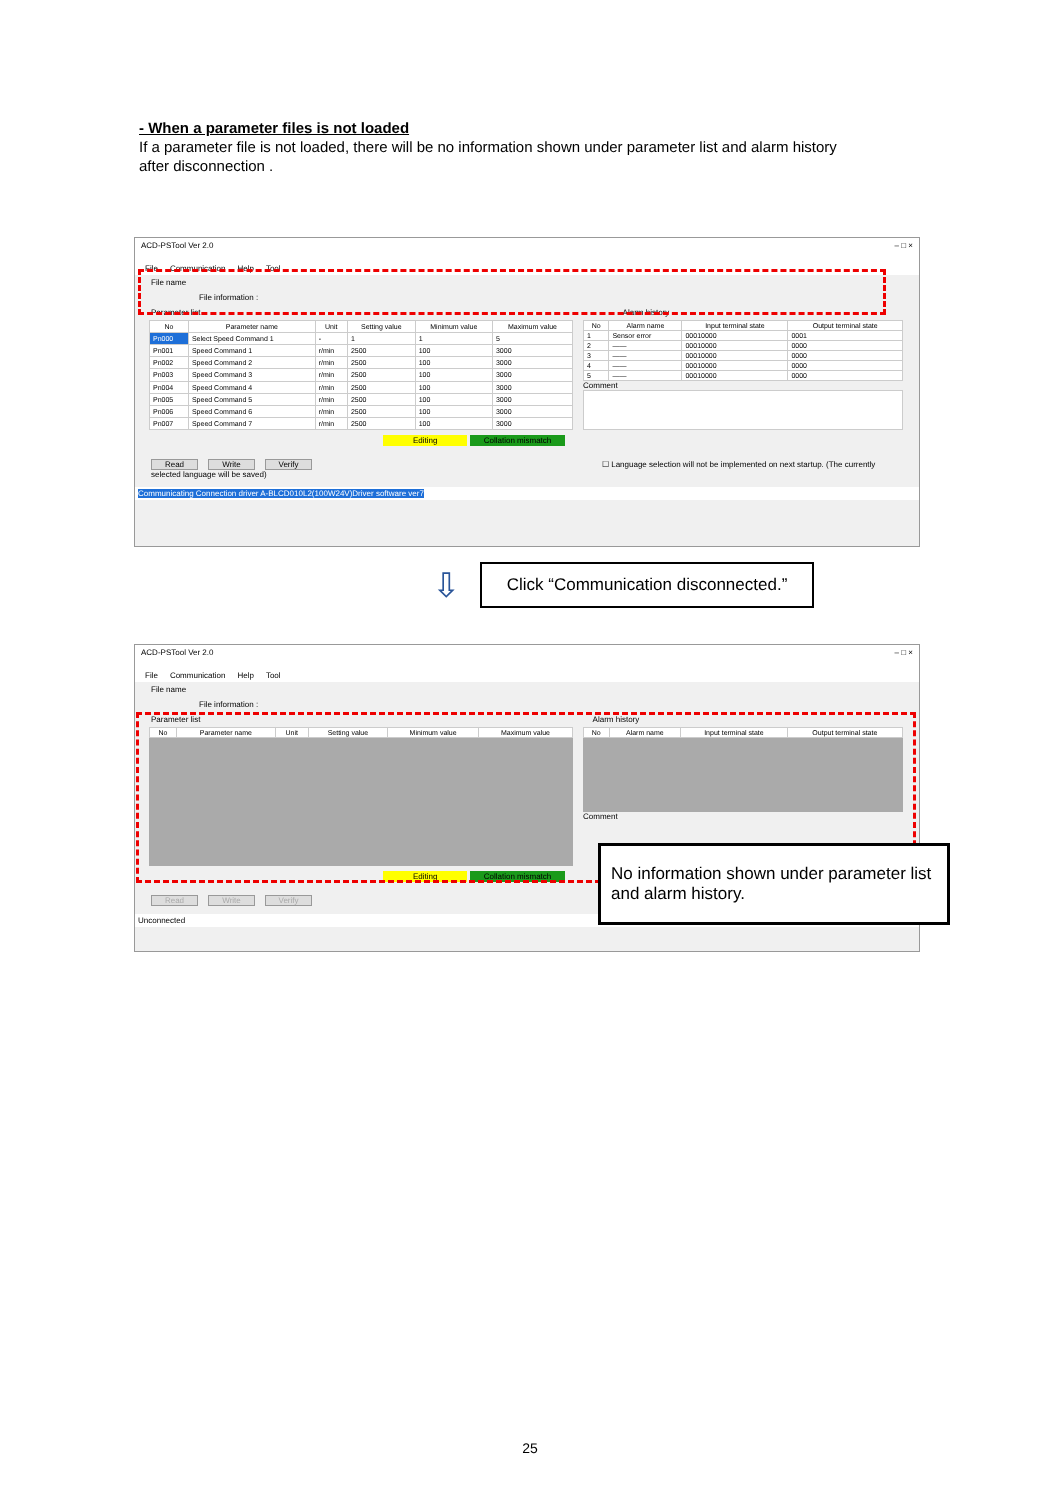- When a parameter files is not loaded
If a parameter file is not loaded, there will be no information shown under parameter list and alarm history after disconnection .
ACD-PSTool Ver 2.0 – □ ×
File Communication Help Tool
File name
File information :
Parameter list Alarm history
| No | Parameter name | Unit | Setting value | Minimum value | Maximum value |
| --- | --- | --- | --- | --- | --- |
| Pn000 | Select Speed Command 1 | - | 1 | 1 | 5 |
| Pn001 | Speed Command 1 | r/min | 2500 | 100 | 3000 |
| Pn002 | Speed Command 2 | r/min | 2500 | 100 | 3000 |
| Pn003 | Speed Command 3 | r/min | 2500 | 100 | 3000 |
| Pn004 | Speed Command 4 | r/min | 2500 | 100 | 3000 |
| Pn005 | Speed Command 5 | r/min | 2500 | 100 | 3000 |
| Pn006 | Speed Command 6 | r/min | 2500 | 100 | 3000 |
| Pn007 | Speed Command 7 | r/min | 2500 | 100 | 3000 |
| No | Alarm name | Input terminal state | Output terminal state |
| --- | --- | --- | --- |
| 1 | Sensor error | 00010000 | 0001 |
| 2 | —— | 00010000 | 0000 |
| 3 | —— | 00010000 | 0000 |
| 4 | —— | 00010000 | 0000 |
| 5 | —— | 00010000 | 0000 |
Comment
Editing Collation mismatch
Read Write Verify ☐ Language selection will not be implemented on next startup. (The currently selected language will be saved)
Communicating Connection driver A-BLCD010L2(100W24V)Driver software ver7
⇩
Click “Communication disconnected.”
ACD-PSTool Ver 2.0 – □ ×
File Communication Help Tool
File name
File information :
Parameter list Alarm history
| No | Parameter name | Unit | Setting value | Minimum value | Maximum value |
| --- | --- | --- | --- | --- | --- |
| No | Alarm name | Input terminal state | Output terminal state |
| --- | --- | --- | --- |
Comment
Editing Collation mismatch
Read Write Verify
Unconnected
No information shown under parameter list and alarm history.
25